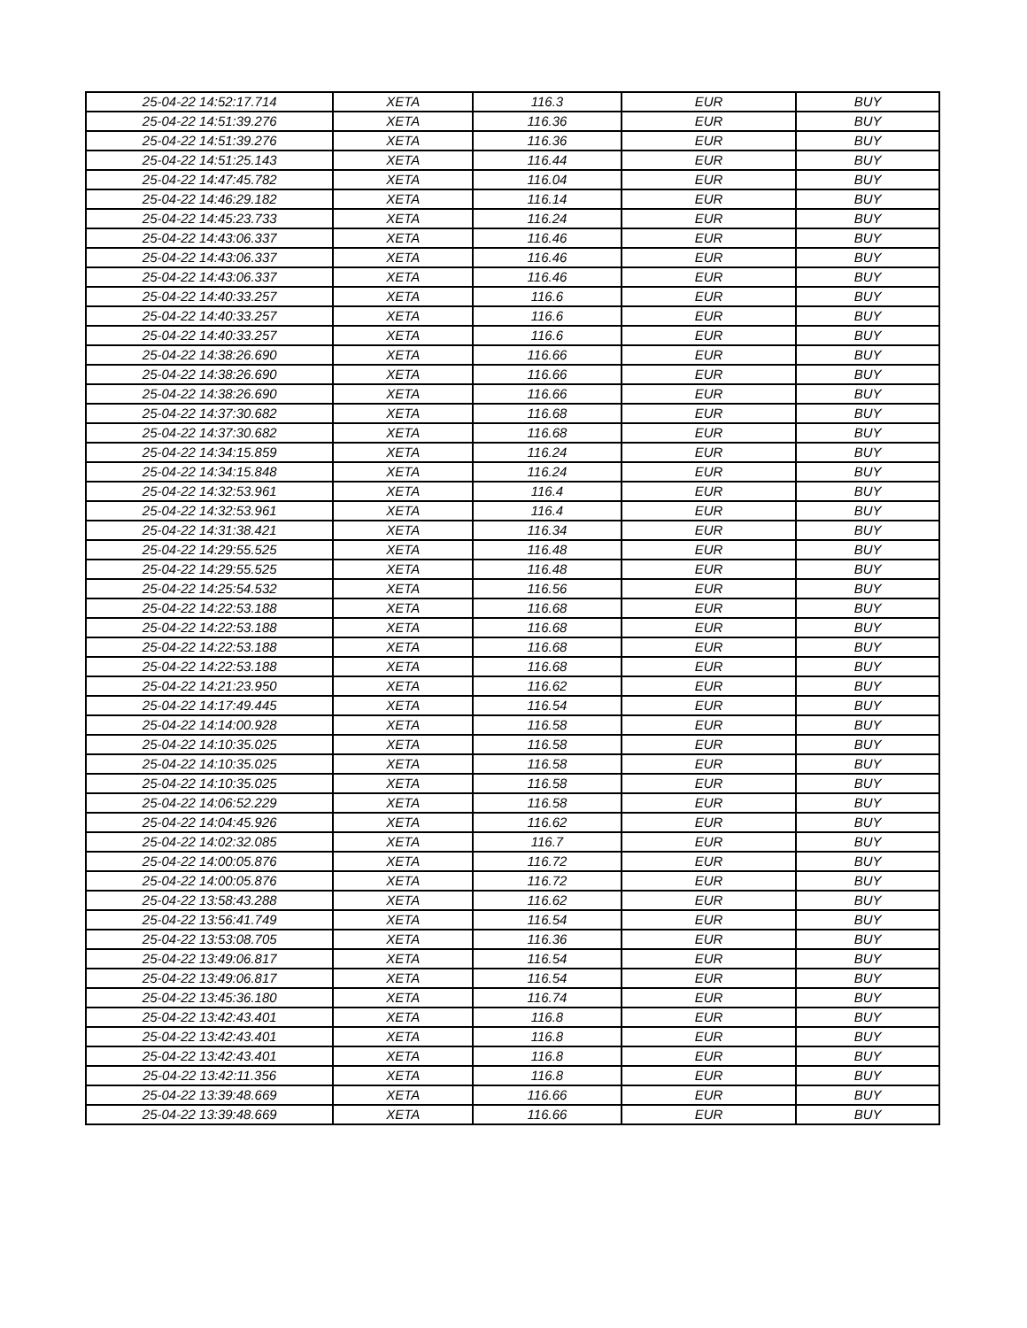| 25-04-22 14:52:17.714 | XETA | 116.3 | EUR | BUY |
| 25-04-22 14:51:39.276 | XETA | 116.36 | EUR | BUY |
| 25-04-22 14:51:39.276 | XETA | 116.36 | EUR | BUY |
| 25-04-22 14:51:25.143 | XETA | 116.44 | EUR | BUY |
| 25-04-22 14:47:45.782 | XETA | 116.04 | EUR | BUY |
| 25-04-22 14:46:29.182 | XETA | 116.14 | EUR | BUY |
| 25-04-22 14:45:23.733 | XETA | 116.24 | EUR | BUY |
| 25-04-22 14:43:06.337 | XETA | 116.46 | EUR | BUY |
| 25-04-22 14:43:06.337 | XETA | 116.46 | EUR | BUY |
| 25-04-22 14:43:06.337 | XETA | 116.46 | EUR | BUY |
| 25-04-22 14:40:33.257 | XETA | 116.6 | EUR | BUY |
| 25-04-22 14:40:33.257 | XETA | 116.6 | EUR | BUY |
| 25-04-22 14:40:33.257 | XETA | 116.6 | EUR | BUY |
| 25-04-22 14:38:26.690 | XETA | 116.66 | EUR | BUY |
| 25-04-22 14:38:26.690 | XETA | 116.66 | EUR | BUY |
| 25-04-22 14:38:26.690 | XETA | 116.66 | EUR | BUY |
| 25-04-22 14:37:30.682 | XETA | 116.68 | EUR | BUY |
| 25-04-22 14:37:30.682 | XETA | 116.68 | EUR | BUY |
| 25-04-22 14:34:15.859 | XETA | 116.24 | EUR | BUY |
| 25-04-22 14:34:15.848 | XETA | 116.24 | EUR | BUY |
| 25-04-22 14:32:53.961 | XETA | 116.4 | EUR | BUY |
| 25-04-22 14:32:53.961 | XETA | 116.4 | EUR | BUY |
| 25-04-22 14:31:38.421 | XETA | 116.34 | EUR | BUY |
| 25-04-22 14:29:55.525 | XETA | 116.48 | EUR | BUY |
| 25-04-22 14:29:55.525 | XETA | 116.48 | EUR | BUY |
| 25-04-22 14:25:54.532 | XETA | 116.56 | EUR | BUY |
| 25-04-22 14:22:53.188 | XETA | 116.68 | EUR | BUY |
| 25-04-22 14:22:53.188 | XETA | 116.68 | EUR | BUY |
| 25-04-22 14:22:53.188 | XETA | 116.68 | EUR | BUY |
| 25-04-22 14:22:53.188 | XETA | 116.68 | EUR | BUY |
| 25-04-22 14:21:23.950 | XETA | 116.62 | EUR | BUY |
| 25-04-22 14:17:49.445 | XETA | 116.54 | EUR | BUY |
| 25-04-22 14:14:00.928 | XETA | 116.58 | EUR | BUY |
| 25-04-22 14:10:35.025 | XETA | 116.58 | EUR | BUY |
| 25-04-22 14:10:35.025 | XETA | 116.58 | EUR | BUY |
| 25-04-22 14:10:35.025 | XETA | 116.58 | EUR | BUY |
| 25-04-22 14:06:52.229 | XETA | 116.58 | EUR | BUY |
| 25-04-22 14:04:45.926 | XETA | 116.62 | EUR | BUY |
| 25-04-22 14:02:32.085 | XETA | 116.7 | EUR | BUY |
| 25-04-22 14:00:05.876 | XETA | 116.72 | EUR | BUY |
| 25-04-22 14:00:05.876 | XETA | 116.72 | EUR | BUY |
| 25-04-22 13:58:43.288 | XETA | 116.62 | EUR | BUY |
| 25-04-22 13:56:41.749 | XETA | 116.54 | EUR | BUY |
| 25-04-22 13:53:08.705 | XETA | 116.36 | EUR | BUY |
| 25-04-22 13:49:06.817 | XETA | 116.54 | EUR | BUY |
| 25-04-22 13:49:06.817 | XETA | 116.54 | EUR | BUY |
| 25-04-22 13:45:36.180 | XETA | 116.74 | EUR | BUY |
| 25-04-22 13:42:43.401 | XETA | 116.8 | EUR | BUY |
| 25-04-22 13:42:43.401 | XETA | 116.8 | EUR | BUY |
| 25-04-22 13:42:43.401 | XETA | 116.8 | EUR | BUY |
| 25-04-22 13:42:11.356 | XETA | 116.8 | EUR | BUY |
| 25-04-22 13:39:48.669 | XETA | 116.66 | EUR | BUY |
| 25-04-22 13:39:48.669 | XETA | 116.66 | EUR | BUY |